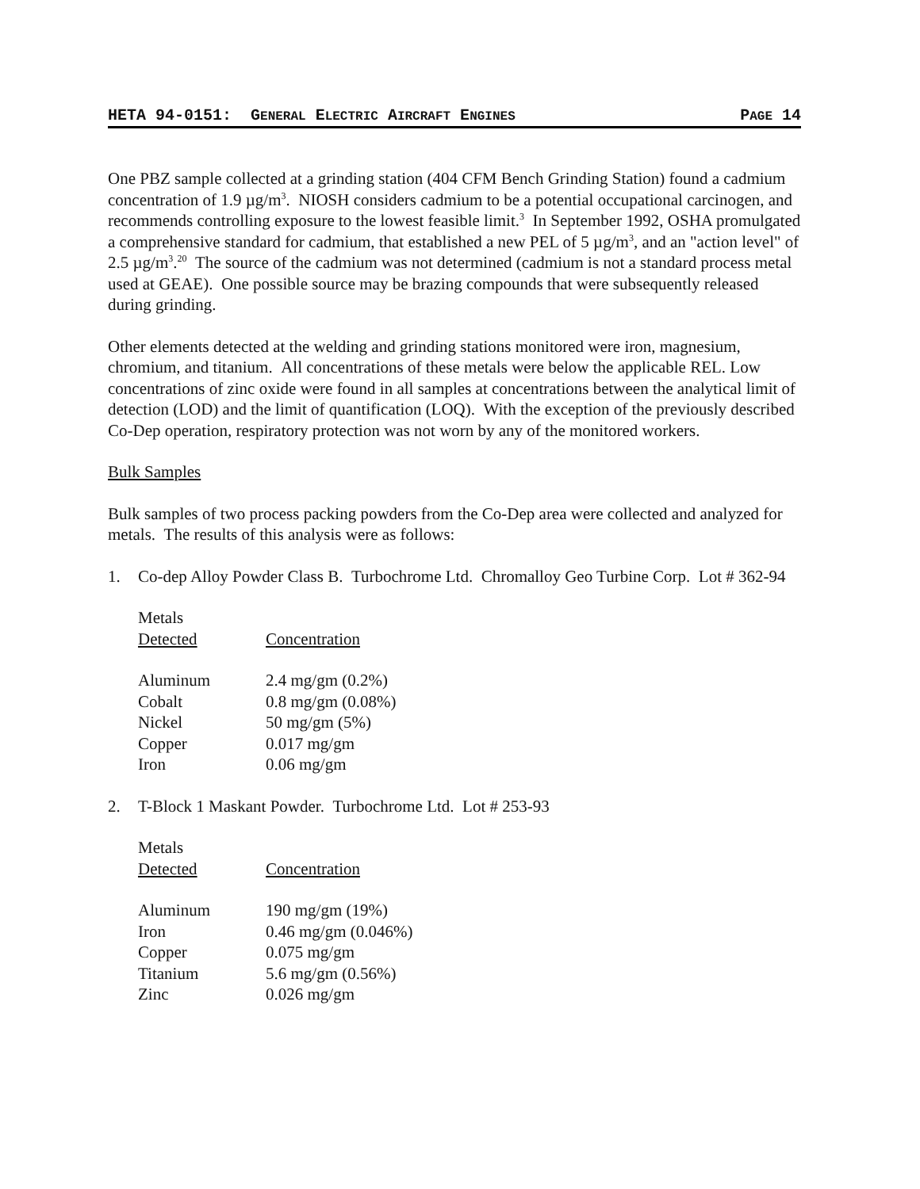HETA 94-0151: GENERAL ELECTRIC AIRCRAFT ENGINES PAGE 14
One PBZ sample collected at a grinding station (404 CFM Bench Grinding Station) found a cadmium concentration of 1.9 µg/m<sup>3</sup>. NIOSH considers cadmium to be a potential occupational carcinogen, and recommends controlling exposure to the lowest feasible limit.<sup>3</sup> In September 1992, OSHA promulgated a comprehensive standard for cadmium, that established a new PEL of 5 µg/m<sup>3</sup>, and an "action level" of 2.5 µg/m<sup>3</sup>.<sup>20</sup> The source of the cadmium was not determined (cadmium is not a standard process metal used at GEAE). One possible source may be brazing compounds that were subsequently released during grinding.
Other elements detected at the welding and grinding stations monitored were iron, magnesium, chromium, and titanium. All concentrations of these metals were below the applicable REL. Low concentrations of zinc oxide were found in all samples at concentrations between the analytical limit of detection (LOD) and the limit of quantification (LOQ). With the exception of the previously described Co-Dep operation, respiratory protection was not worn by any of the monitored workers.
Bulk Samples
Bulk samples of two process packing powders from the Co-Dep area were collected and analyzed for metals. The results of this analysis were as follows:
1. Co-dep Alloy Powder Class B. Turbochrome Ltd. Chromalloy Geo Turbine Corp. Lot # 362-94
| Metals Detected | Concentration |
| --- | --- |
| Aluminum | 2.4 mg/gm (0.2%) |
| Cobalt | 0.8 mg/gm (0.08%) |
| Nickel | 50 mg/gm (5%) |
| Copper | 0.017 mg/gm |
| Iron | 0.06 mg/gm |
2. T-Block 1 Maskant Powder. Turbochrome Ltd. Lot # 253-93
| Metals Detected | Concentration |
| --- | --- |
| Aluminum | 190 mg/gm (19%) |
| Iron | 0.46 mg/gm (0.046%) |
| Copper | 0.075 mg/gm |
| Titanium | 5.6 mg/gm (0.56%) |
| Zinc | 0.026 mg/gm |